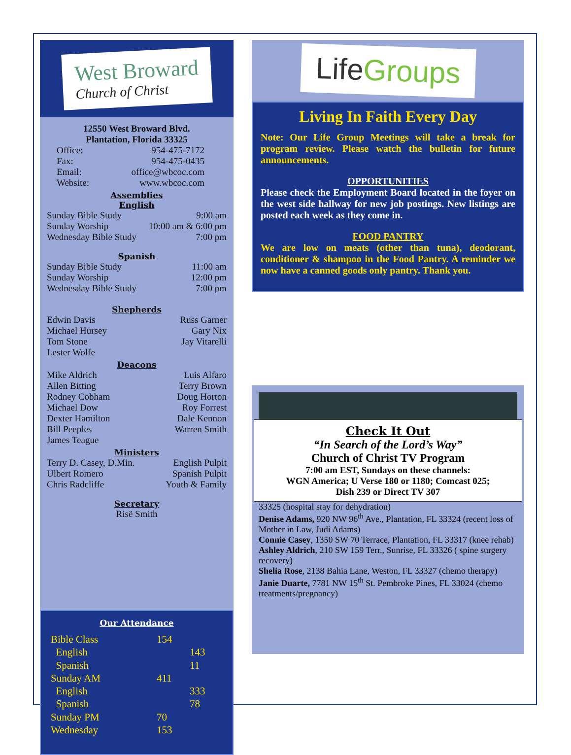West Broward
Church of Christ
12550 West Broward Blvd.
Plantation, Florida 33325
| Office: | 954-475-7172 |
| Fax: | 954-475-0435 |
| Email: | office@wbcoc.com |
| Website: | www.wbcoc.com |
Assemblies
English
| Sunday Bible Study | 9:00 am |
| Sunday Worship | 10:00 am & 6:00 pm |
| Wednesday Bible Study | 7:00 pm |
Spanish
| Sunday Bible Study | 11:00 am |
| Sunday Worship | 12:00 pm |
| Wednesday Bible Study | 7:00 pm |
Shepherds
| Edwin Davis | Russ Garner |
| Michael Hursey | Gary Nix |
| Tom Stone | Jay Vitarelli |
| Lester Wolfe | |
Deacons
| Mike Aldrich | Luis Alfaro |
| Allen Bitting | Terry Brown |
| Rodney Cobham | Doug Horton |
| Michael Dow | Roy Forrest |
| Dexter Hamilton | Dale Kennon |
| Bill Peeples | Warren Smith |
| James Teague | |
Ministers
| Terry D. Casey, D.Min. | English Pulpit |
| Ulbert Romero | Spanish Pulpit |
| Chris Radcliffe | Youth & Family |
Secretary
Risë Smith
Our Attendance
| Bible Class | 154 | |
| English | | 143 |
| Spanish | | 11 |
| Sunday AM | 411 | |
| English | | 333 |
| Spanish | | 78 |
| Sunday PM | 70 | |
| Wednesday | 153 | |
LifeGroups
Living In Faith Every Day
Note: Our Life Group Meetings will take a break for program review. Please watch the bulletin for future announcements.
OPPORTUNITIES
Please check the Employment Board located in the foyer on the west side hallway for new job postings. New listings are posted each week as they come in.
FOOD PANTRY
We are low on meats (other than tuna), deodorant, conditioner & shampoo in the Food Pantry. A reminder we now have a canned goods only pantry. Thank you.
Check It Out
“In Search of the Lord’s Way”
Church of Christ TV Program
7:00 am EST, Sundays on these channels:
WGN America; U Verse 180 or 1180; Comcast 025;
Dish 239 or Direct TV 307
33325 (hospital stay for dehydration)
Denise Adams, 920 NW 96<sup>th</sup> Ave., Plantation, FL 33324 (recent loss of Mother in Law, Judi Adams)
Connie Casey, 1350 SW 70 Terrace, Plantation, FL 33317 (knee rehab)
Ashley Aldrich, 210 SW 159 Terr., Sunrise, FL 33326 ( spine surgery recovery)
Shelia Rose, 2138 Bahia Lane, Weston, FL 33327 (chemo therapy)
Janie Duarte, 7781 NW 15<sup>th</sup> St. Pembroke Pines, FL 33024 (chemo treatments/pregnancy)